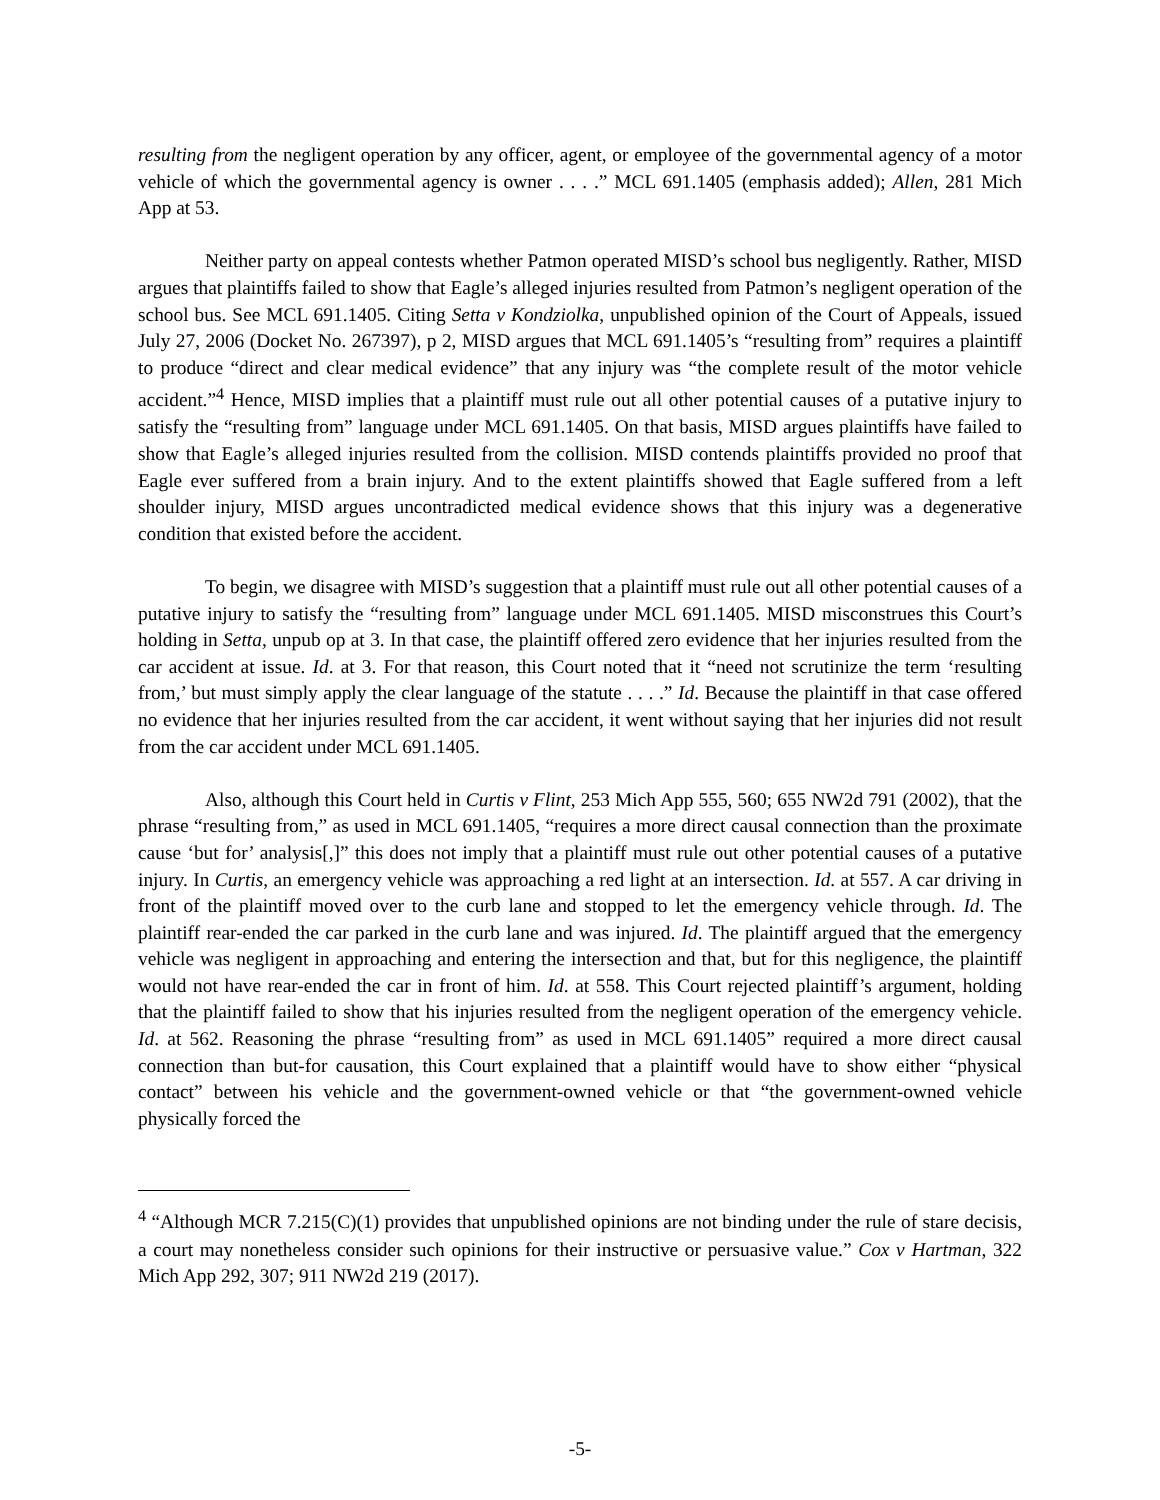resulting from the negligent operation by any officer, agent, or employee of the governmental agency of a motor vehicle of which the governmental agency is owner . . . .” MCL 691.1405 (emphasis added); Allen, 281 Mich App at 53.
Neither party on appeal contests whether Patmon operated MISD’s school bus negligently. Rather, MISD argues that plaintiffs failed to show that Eagle’s alleged injuries resulted from Patmon’s negligent operation of the school bus. See MCL 691.1405. Citing Setta v Kondziolka, unpublished opinion of the Court of Appeals, issued July 27, 2006 (Docket No. 267397), p 2, MISD argues that MCL 691.1405’s “resulting from” requires a plaintiff to produce “direct and clear medical evidence” that any injury was “the complete result of the motor vehicle accident.”<sup>4</sup> Hence, MISD implies that a plaintiff must rule out all other potential causes of a putative injury to satisfy the “resulting from” language under MCL 691.1405. On that basis, MISD argues plaintiffs have failed to show that Eagle’s alleged injuries resulted from the collision. MISD contends plaintiffs provided no proof that Eagle ever suffered from a brain injury. And to the extent plaintiffs showed that Eagle suffered from a left shoulder injury, MISD argues uncontradicted medical evidence shows that this injury was a degenerative condition that existed before the accident.
To begin, we disagree with MISD’s suggestion that a plaintiff must rule out all other potential causes of a putative injury to satisfy the “resulting from” language under MCL 691.1405. MISD misconstrues this Court’s holding in Setta, unpub op at 3. In that case, the plaintiff offered zero evidence that her injuries resulted from the car accident at issue. Id. at 3. For that reason, this Court noted that it “need not scrutinize the term ‘resulting from,’ but must simply apply the clear language of the statute . . . .” Id. Because the plaintiff in that case offered no evidence that her injuries resulted from the car accident, it went without saying that her injuries did not result from the car accident under MCL 691.1405.
Also, although this Court held in Curtis v Flint, 253 Mich App 555, 560; 655 NW2d 791 (2002), that the phrase “resulting from,” as used in MCL 691.1405, “requires a more direct causal connection than the proximate cause ‘but for’ analysis[,]” this does not imply that a plaintiff must rule out other potential causes of a putative injury. In Curtis, an emergency vehicle was approaching a red light at an intersection. Id. at 557. A car driving in front of the plaintiff moved over to the curb lane and stopped to let the emergency vehicle through. Id. The plaintiff rear-ended the car parked in the curb lane and was injured. Id. The plaintiff argued that the emergency vehicle was negligent in approaching and entering the intersection and that, but for this negligence, the plaintiff would not have rear-ended the car in front of him. Id. at 558. This Court rejected plaintiff’s argument, holding that the plaintiff failed to show that his injuries resulted from the negligent operation of the emergency vehicle. Id. at 562. Reasoning the phrase “resulting from” as used in MCL 691.1405” required a more direct causal connection than but-for causation, this Court explained that a plaintiff would have to show either “physical contact” between his vehicle and the government-owned vehicle or that “the government-owned vehicle physically forced the
<sup>4</sup> “Although MCR 7.215(C)(1) provides that unpublished opinions are not binding under the rule of stare decisis, a court may nonetheless consider such opinions for their instructive or persuasive value.” Cox v Hartman, 322 Mich App 292, 307; 911 NW2d 219 (2017).
-5-